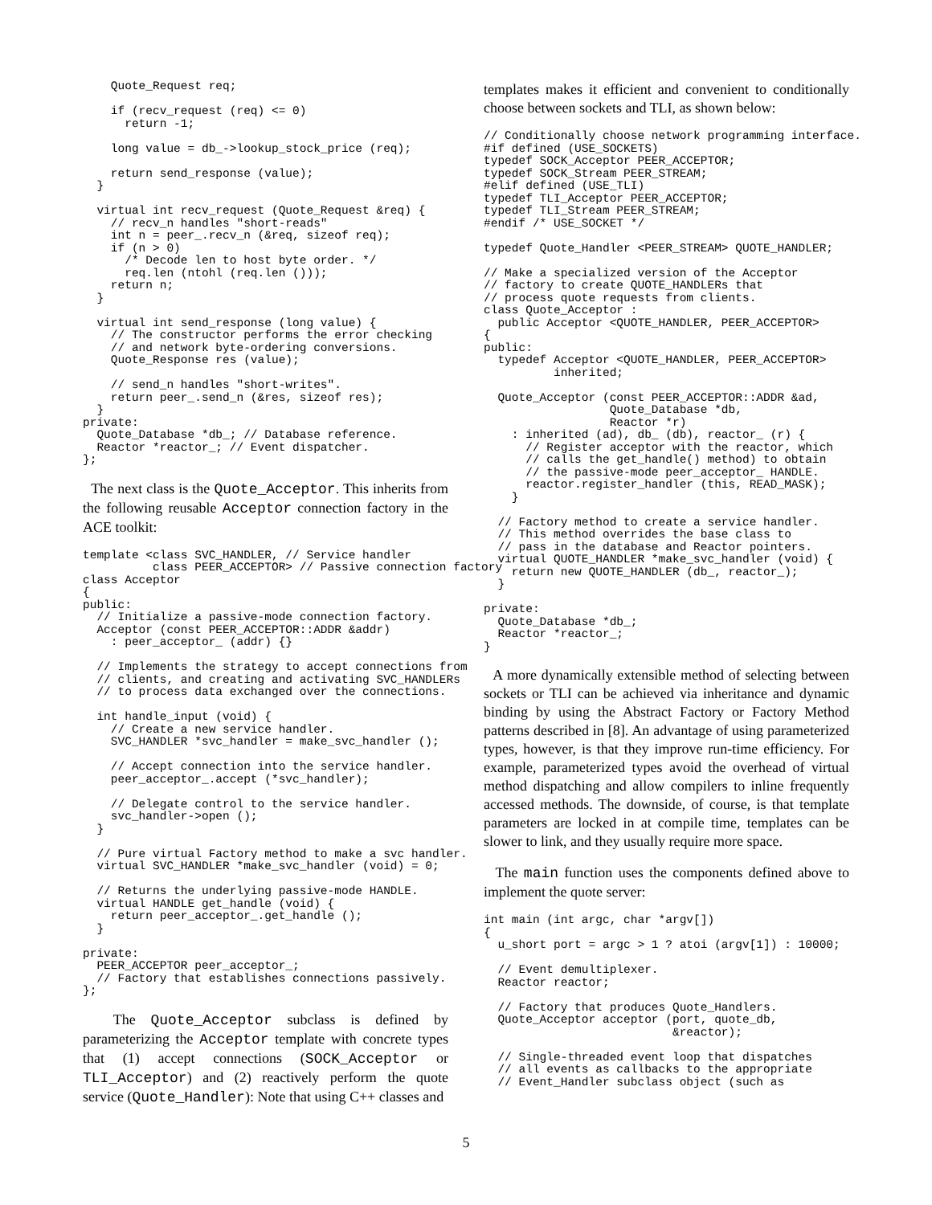Quote_Request req;

    if (recv_request (req) <= 0)
      return -1;

    long value = db_->lookup_stock_price (req);

    return send_response (value);
  }

  virtual int recv_request (Quote_Request &req) {
    // recv_n handles "short-reads"
    int n = peer_.recv_n (&req, sizeof req);
    if (n > 0)
      /* Decode len to host byte order. */
      req.len (ntohl (req.len ()));
    return n;
  }

  virtual int send_response (long value) {
    // The constructor performs the error checking
    // and network byte-ordering conversions.
    Quote_Response res (value);

    // send_n handles "short-writes".
    return peer_.send_n (&res, sizeof res);
  }
private:
  Quote_Database *db_; // Database reference.
  Reactor *reactor_; // Event dispatcher.
};
The next class is the Quote_Acceptor. This inherits from the following reusable Acceptor connection factory in the ACE toolkit:
template <class SVC_HANDLER, // Service handler
          class PEER_ACCEPTOR> // Passive connection factory
class Acceptor
{
public:
  // Initialize a passive-mode connection factory.
  Acceptor (const PEER_ACCEPTOR::ADDR &addr)
    : peer_acceptor_ (addr) {}

  // Implements the strategy to accept connections from
  // clients, and creating and activating SVC_HANDLERs
  // to process data exchanged over the connections.

  int handle_input (void) {
    // Create a new service handler.
    SVC_HANDLER *svc_handler = make_svc_handler ();

    // Accept connection into the service handler.
    peer_acceptor_.accept (*svc_handler);

    // Delegate control to the service handler.
    svc_handler->open ();
  }

  // Pure virtual Factory method to make a svc handler.
  virtual SVC_HANDLER *make_svc_handler (void) = 0;

  // Returns the underlying passive-mode HANDLE.
  virtual HANDLE get_handle (void) {
    return peer_acceptor_.get_handle ();
  }

private:
  PEER_ACCEPTOR peer_acceptor_;
  // Factory that establishes connections passively.
};
The Quote_Acceptor subclass is defined by parameterizing the Acceptor template with concrete types that (1) accept connections (SOCK_Acceptor or TLI_Acceptor) and (2) reactively perform the quote service (Quote_Handler): Note that using C++ classes and
templates makes it efficient and convenient to conditionally choose between sockets and TLI, as shown below:
// Conditionally choose network programming interface.
#if defined (USE_SOCKETS)
typedef SOCK_Acceptor PEER_ACCEPTOR;
typedef SOCK_Stream PEER_STREAM;
#elif defined (USE_TLI)
typedef TLI_Acceptor PEER_ACCEPTOR;
typedef TLI_Stream PEER_STREAM;
#endif /* USE_SOCKET */

typedef Quote_Handler <PEER_STREAM> QUOTE_HANDLER;

// Make a specialized version of the Acceptor
// factory to create QUOTE_HANDLERs that
// process quote requests from clients.
class Quote_Acceptor :
  public Acceptor <QUOTE_HANDLER, PEER_ACCEPTOR>
{
public:
  typedef Acceptor <QUOTE_HANDLER, PEER_ACCEPTOR>
          inherited;

  Quote_Acceptor (const PEER_ACCEPTOR::ADDR &ad,
                  Quote_Database *db,
                  Reactor *r)
    : inherited (ad), db_ (db), reactor_ (r) {
      // Register acceptor with the reactor, which
      // calls the get_handle() method) to obtain
      // the passive-mode peer_acceptor_ HANDLE.
      reactor.register_handler (this, READ_MASK);
    }

  // Factory method to create a service handler.
  // This method overrides the base class to
  // pass in the database and Reactor pointers.
  virtual QUOTE_HANDLER *make_svc_handler (void) {
    return new QUOTE_HANDLER (db_, reactor_);
  }

private:
  Quote_Database *db_;
  Reactor *reactor_;
}
A more dynamically extensible method of selecting between sockets or TLI can be achieved via inheritance and dynamic binding by using the Abstract Factory or Factory Method patterns described in [8]. An advantage of using parameterized types, however, is that they improve run-time efficiency. For example, parameterized types avoid the overhead of virtual method dispatching and allow compilers to inline frequently accessed methods. The downside, of course, is that template parameters are locked in at compile time, templates can be slower to link, and they usually require more space.
The main function uses the components defined above to implement the quote server:
int main (int argc, char *argv[])
{
  u_short port = argc > 1 ? atoi (argv[1]) : 10000;

  // Event demultiplexer.
  Reactor reactor;

  // Factory that produces Quote_Handlers.
  Quote_Acceptor acceptor (port, quote_db,
                           &reactor);

  // Single-threaded event loop that dispatches
  // all events as callbacks to the appropriate
  // Event_Handler subclass object (such as
5